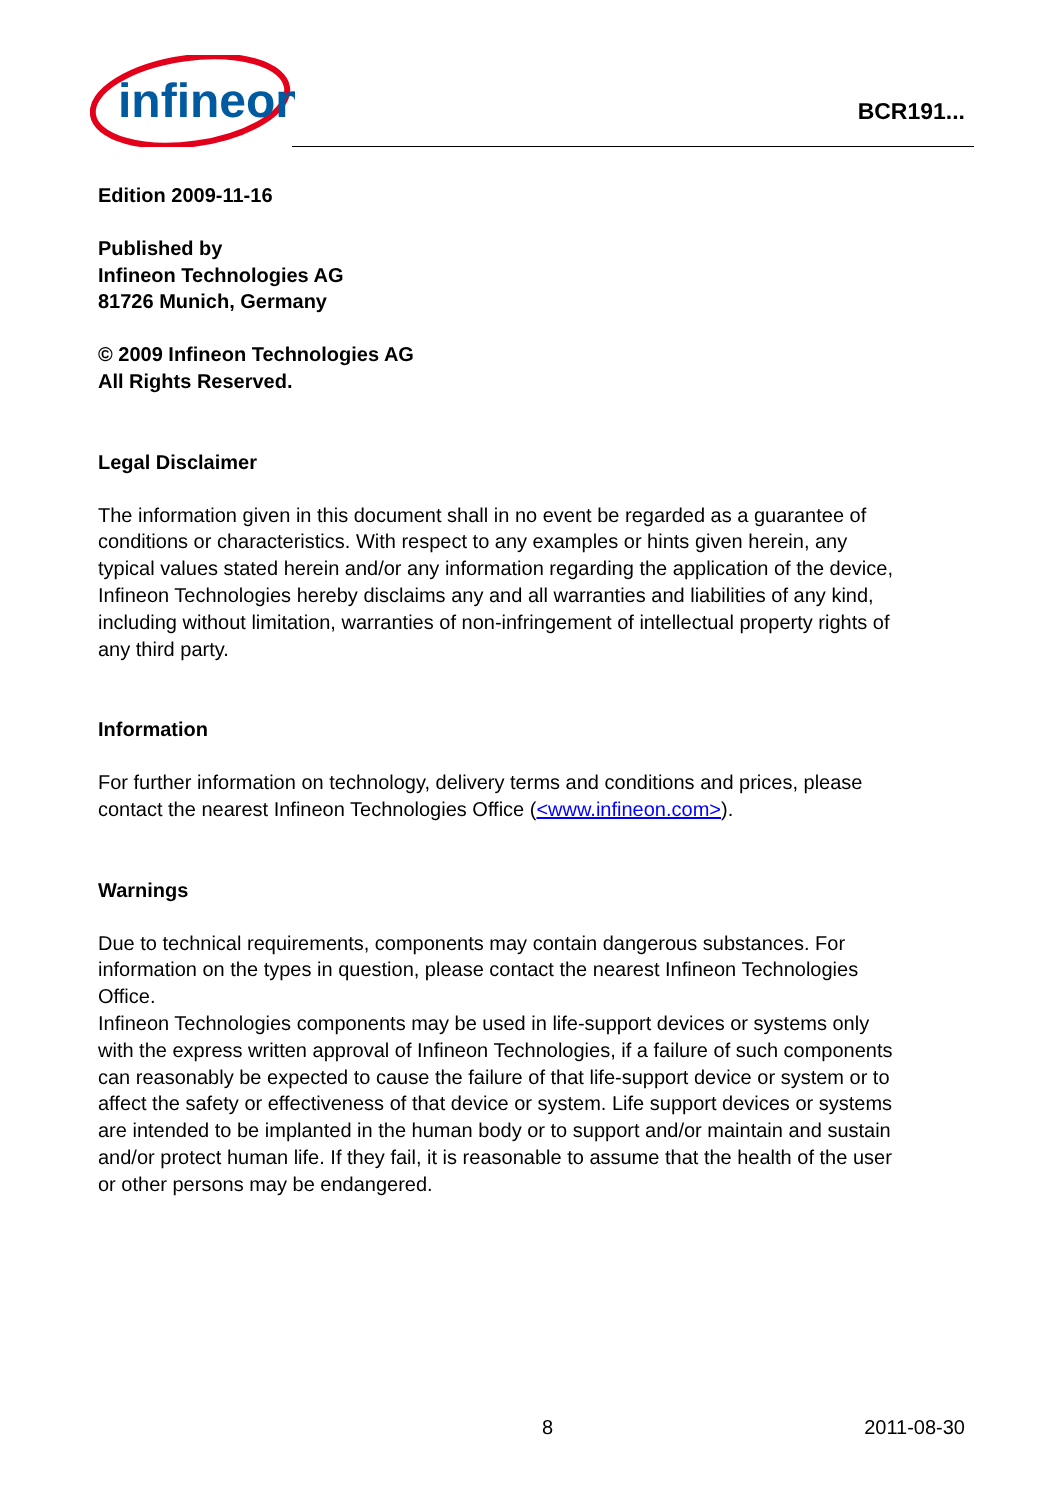infineon
BCR191...
Edition 2009-11-16
Published by
Infineon Technologies AG
81726 Munich, Germany
© 2009 Infineon Technologies AG
All Rights Reserved.
Legal Disclaimer
The information given in this document shall in no event be regarded as a guarantee of conditions or characteristics. With respect to any examples or hints given herein, any typical values stated herein and/or any information regarding the application of the device, Infineon Technologies hereby disclaims any and all warranties and liabilities of any kind, including without limitation, warranties of non-infringement of intellectual property rights of any third party.
Information
For further information on technology, delivery terms and conditions and prices, please contact the nearest Infineon Technologies Office (<www.infineon.com>).
Warnings
Due to technical requirements, components may contain dangerous substances. For information on the types in question, please contact the nearest Infineon Technologies Office.
Infineon Technologies components may be used in life-support devices or systems only with the express written approval of Infineon Technologies, if a failure of such components can reasonably be expected to cause the failure of that life-support device or system or to affect the safety or effectiveness of that device or system. Life support devices or systems are intended to be implanted in the human body or to support and/or maintain and sustain and/or protect human life. If they fail, it is reasonable to assume that the health of the user or other persons may be endangered.
8 2011-08-30